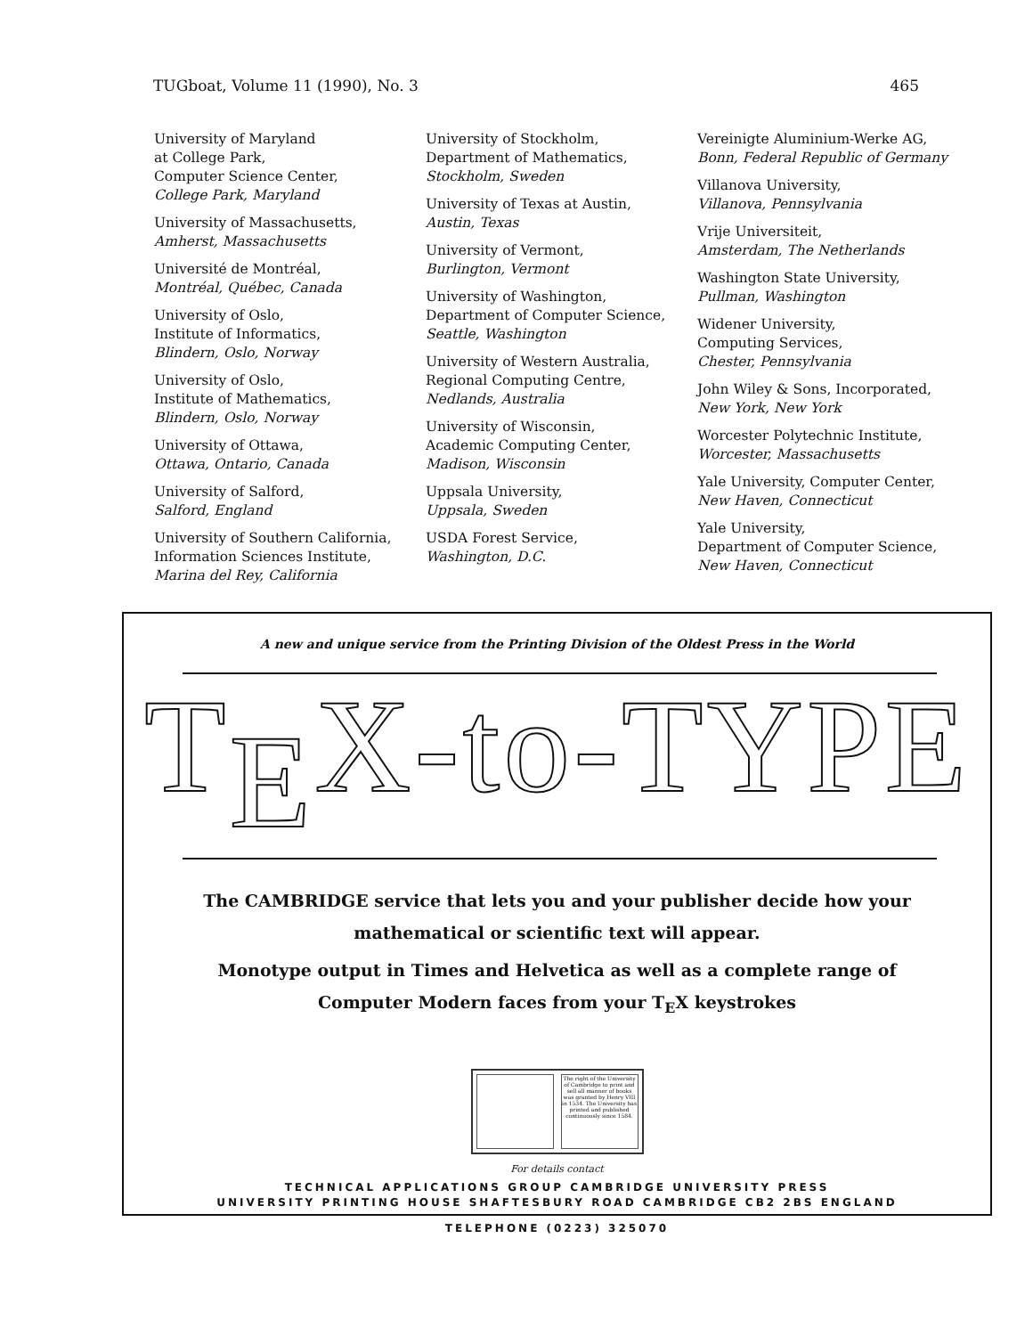TUGboat, Volume 11 (1990), No. 3 465
University of Maryland
at College Park,
Computer Science Center,
College Park, Maryland
University of Massachusetts,
Amherst, Massachusetts
Université de Montréal,
Montréal, Québec, Canada
University of Oslo,
Institute of Informatics,
Blindern, Oslo, Norway
University of Oslo,
Institute of Mathematics,
Blindern, Oslo, Norway
University of Ottawa,
Ottawa, Ontario, Canada
University of Salford,
Salford, England
University of Southern California,
Information Sciences Institute,
Marina del Rey, California
University of Stockholm,
Department of Mathematics,
Stockholm, Sweden
University of Texas at Austin,
Austin, Texas
University of Vermont,
Burlington, Vermont
University of Washington,
Department of Computer Science,
Seattle, Washington
University of Western Australia,
Regional Computing Centre,
Nedlands, Australia
University of Wisconsin,
Academic Computing Center,
Madison, Wisconsin
Uppsala University,
Uppsala, Sweden
USDA Forest Service,
Washington, D.C.
Vereinigte Aluminium-Werke AG,
Bonn, Federal Republic of Germany
Villanova University,
Villanova, Pennsylvania
Vrije Universiteit,
Amsterdam, The Netherlands
Washington State University,
Pullman, Washington
Widener University,
Computing Services,
Chester, Pennsylvania
John Wiley & Sons, Incorporated,
New York, New York
Worcester Polytechnic Institute,
Worcester, Massachusetts
Yale University, Computer Center,
New Haven, Connecticut
Yale University,
Department of Computer Science,
New Haven, Connecticut
A new and unique service from the Printing Division of the Oldest Press in the World
T<sub>E</sub>X-to-TYPE
The CAMBRIDGE service that lets you and your publisher decide how your
mathematical or scientific text will appear.
Monotype output in Times and Helvetica as well as a complete range of
Computer Modern faces from your T<sub>E</sub>X keystrokes
The right of the University of Cambridge to print and sell all manner of books was granted by Henry VIII in 1534. The University has printed and published continuously since 1584.
For details contact
TECHNICAL APPLICATIONS GROUP CAMBRIDGE UNIVERSITY PRESS
UNIVERSITY PRINTING HOUSE SHAFTESBURY ROAD CAMBRIDGE CB2 2BS ENGLAND
TELEPHONE (0223) 325070